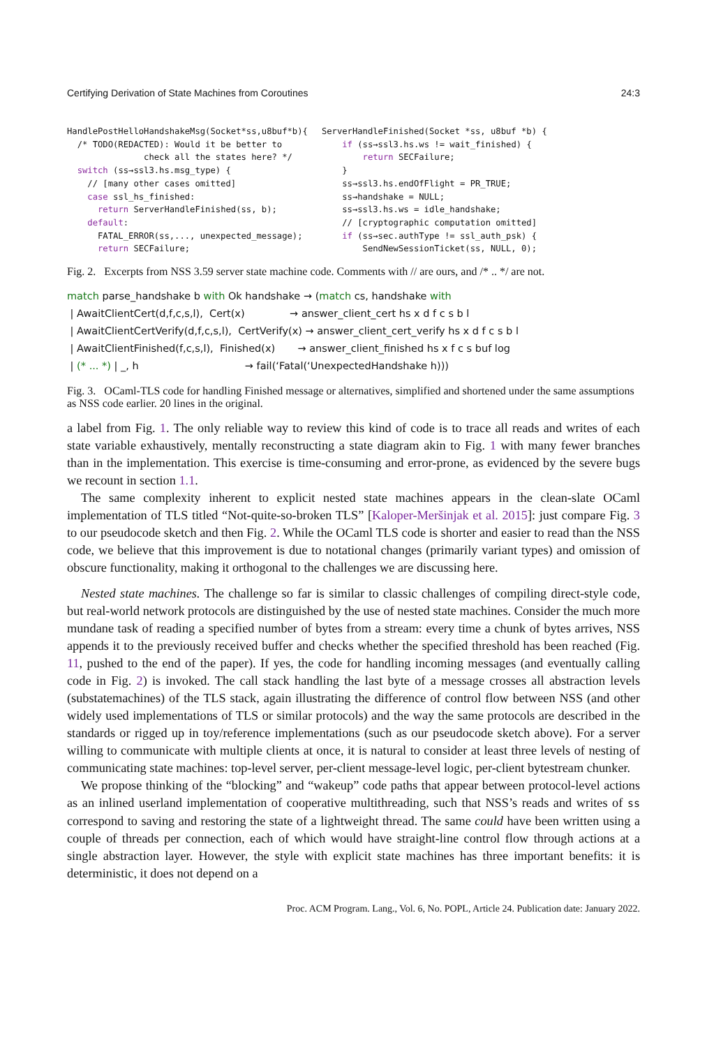Certifying Derivation of State Machines from Coroutines 24:3
HandlePostHelloHandshakeMsg(Socket*ss,u8buf*b){ /* TODO(REDACTED): Would it be better to check all the states here? */ switch (ss→ssl3.hs.msg_type) { // [many other cases omitted] case ssl_hs_finished: return ServerHandleFinished(ss, b); default: FATAL_ERROR(ss,..., unexpected_message); return SECFailure;
ServerHandleFinished(Socket *ss, u8buf *b) { if (ss→ssl3.hs.ws != wait_finished) { return SECFailure; } ss→ssl3.hs.endOfFlight = PR_TRUE; ss→handshake = NULL; ss→ssl3.hs.ws = idle_handshake; // [cryptographic computation omitted] if (ss→sec.authType != ssl_auth_psk) { SendNewSessionTicket(ss, NULL, 0);
Fig. 2. Excerpts from NSS 3.59 server state machine code. Comments with // are ours, and /* .. */ are not.
match parse_handshake b with Ok handshake → (match cs, handshake with | AwaitClientCert(d,f,c,s,l), Cert(x) → answer_client_cert hs x d f c s b l | AwaitClientCertVerify(d,f,c,s,l), CertVerify(x) → answer_client_cert_verify hs x d f c s b l | AwaitClientFinished(f,c,s,l), Finished(x) → answer_client_finished hs x f c s buf log | (* ... *) | _, h → fail(‘Fatal(‘UnexpectedHandshake h)))
Fig. 3. OCaml-TLS code for handling Finished message or alternatives, simplified and shortened under the same assumptions as NSS code earlier. 20 lines in the original.
a label from Fig. 1. The only reliable way to review this kind of code is to trace all reads and writes of each state variable exhaustively, mentally reconstructing a state diagram akin to Fig. 1 with many fewer branches than in the implementation. This exercise is time-consuming and error-prone, as evidenced by the severe bugs we recount in section 1.1.
The same complexity inherent to explicit nested state machines appears in the clean-slate OCaml implementation of TLS titled “Not-quite-so-broken TLS” [Kaloper-Meršinjak et al. 2015]: just compare Fig. 3 to our pseudocode sketch and then Fig. 2. While the OCaml TLS code is shorter and easier to read than the NSS code, we believe that this improvement is due to notational changes (primarily variant types) and omission of obscure functionality, making it orthogonal to the challenges we are discussing here.
Nested state machines. The challenge so far is similar to classic challenges of compiling direct-style code, but real-world network protocols are distinguished by the use of nested state machines. Consider the much more mundane task of reading a specified number of bytes from a stream: every time a chunk of bytes arrives, NSS appends it to the previously received buffer and checks whether the specified threshold has been reached (Fig. 11, pushed to the end of the paper). If yes, the code for handling incoming messages (and eventually calling code in Fig. 2) is invoked. The call stack handling the last byte of a message crosses all abstraction levels (substatemachines) of the TLS stack, again illustrating the difference of control flow between NSS (and other widely used implementations of TLS or similar protocols) and the way the same protocols are described in the standards or rigged up in toy/reference implementations (such as our pseudocode sketch above). For a server willing to communicate with multiple clients at once, it is natural to consider at least three levels of nesting of communicating state machines: top-level server, per-client message-level logic, per-client bytestream chunker.
We propose thinking of the “blocking” and “wakeup” code paths that appear between protocol-level actions as an inlined userland implementation of cooperative multithreading, such that NSS’s reads and writes of ss correspond to saving and restoring the state of a lightweight thread. The same could have been written using a couple of threads per connection, each of which would have straight-line control flow through actions at a single abstraction layer. However, the style with explicit state machines has three important benefits: it is deterministic, it does not depend on a
Proc. ACM Program. Lang., Vol. 6, No. POPL, Article 24. Publication date: January 2022.